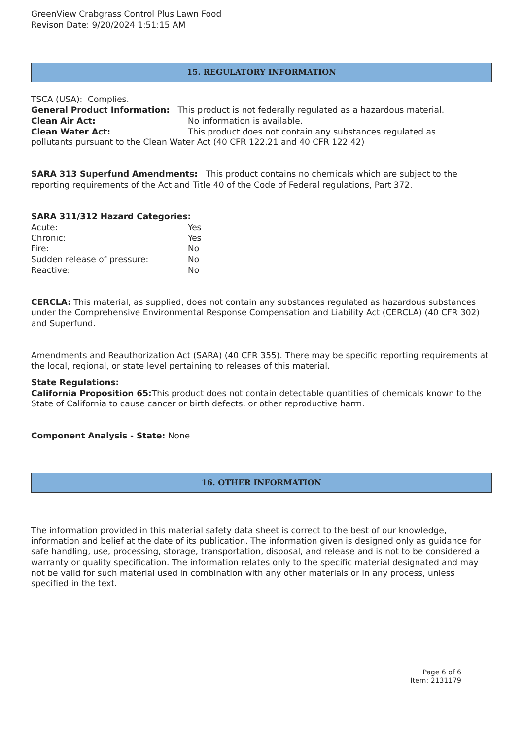GreenView Crabgrass Control Plus Lawn Food
Revison Date: 9/20/2024 1:51:15 AM
15. REGULATORY INFORMATION
TSCA (USA): Complies.
General Product Information: This product is not federally regulated as a hazardous material.
| Clean Air Act: | No information is available. |
| Clean Water Act: | This product does not contain any substances regulated as |
pollutants pursuant to the Clean Water Act (40 CFR 122.21 and 40 CFR 122.42)
SARA 313 Superfund Amendments: This product contains no chemicals which are subject to the reporting requirements of the Act and Title 40 of the Code of Federal regulations, Part 372.
SARA 311/312 Hazard Categories:
| Acute: | Yes |
| Chronic: | Yes |
| Fire: | No |
| Sudden release of pressure: | No |
| Reactive: | No |
CERCLA: This material, as supplied, does not contain any substances regulated as hazardous substances under the Comprehensive Environmental Response Compensation and Liability Act (CERCLA) (40 CFR 302) and Superfund.
Amendments and Reauthorization Act (SARA) (40 CFR 355). There may be specific reporting requirements at the local, regional, or state level pertaining to releases of this material.
State Regulations:
California Proposition 65: This product does not contain detectable quantities of chemicals known to the State of California to cause cancer or birth defects, or other reproductive harm.
Component Analysis - State: None
16. OTHER INFORMATION
The information provided in this material safety data sheet is correct to the best of our knowledge, information and belief at the date of its publication. The information given is designed only as guidance for safe handling, use, processing, storage, transportation, disposal, and release and is not to be considered a warranty or quality specification. The information relates only to the specific material designated and may not be valid for such material used in combination with any other materials or in any process, unless specified in the text.
Page 6 of 6
Item: 2131179